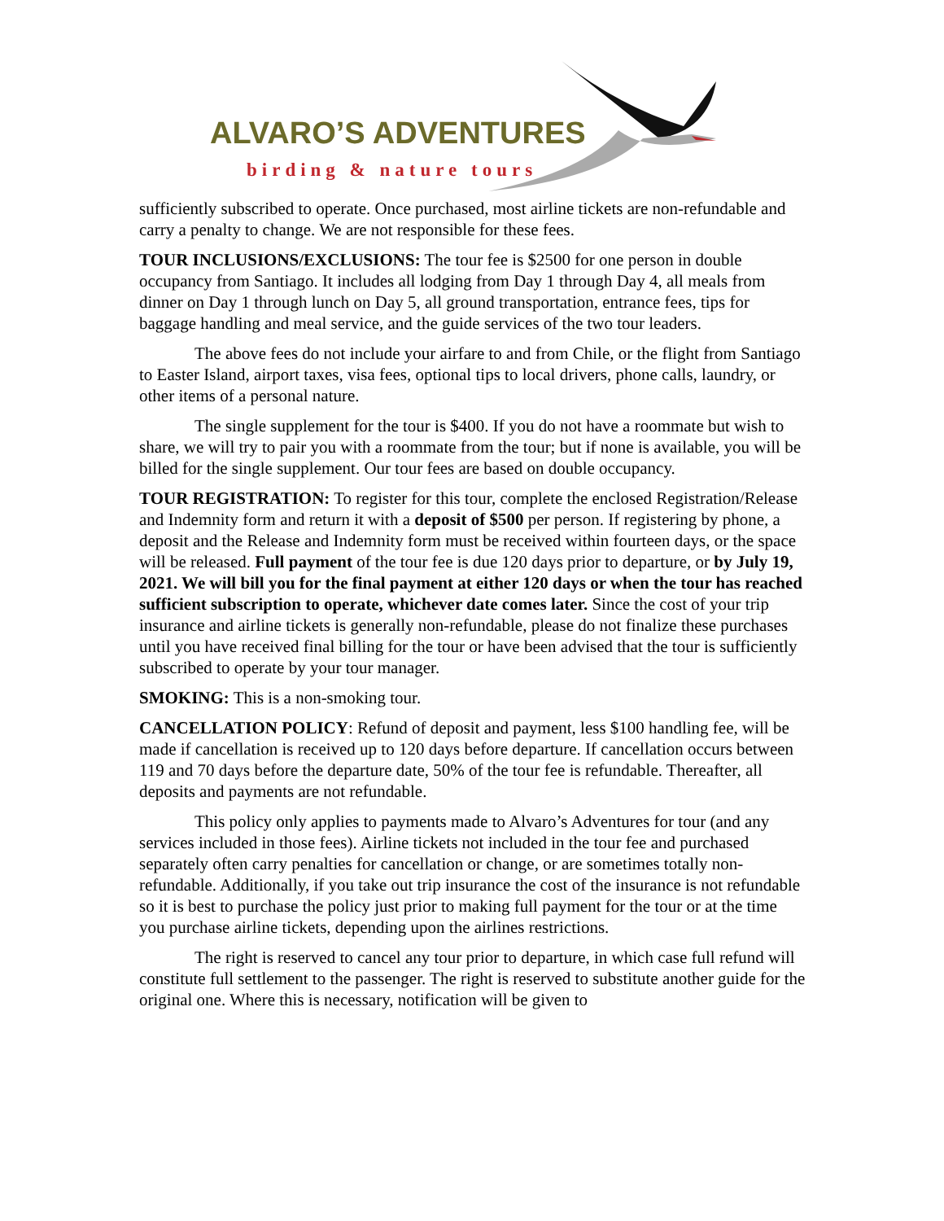ALVARO’S ADVENTURES
birding & nature tours
sufficiently subscribed to operate. Once purchased, most airline tickets are non-refundable and carry a penalty to change. We are not responsible for these fees.
TOUR INCLUSIONS/EXCLUSIONS: The tour fee is $2500 for one person in double occupancy from Santiago. It includes all lodging from Day 1 through Day 4, all meals from dinner on Day 1 through lunch on Day 5, all ground transportation, entrance fees, tips for baggage handling and meal service, and the guide services of the two tour leaders.
The above fees do not include your airfare to and from Chile, or the flight from Santiago to Easter Island, airport taxes, visa fees, optional tips to local drivers, phone calls, laundry, or other items of a personal nature.
The single supplement for the tour is $400. If you do not have a roommate but wish to share, we will try to pair you with a roommate from the tour; but if none is available, you will be billed for the single supplement. Our tour fees are based on double occupancy.
TOUR REGISTRATION: To register for this tour, complete the enclosed Registration/Release and Indemnity form and return it with a deposit of $500 per person. If registering by phone, a deposit and the Release and Indemnity form must be received within fourteen days, or the space will be released. Full payment of the tour fee is due 120 days prior to departure, or by July 19, 2021. We will bill you for the final payment at either 120 days or when the tour has reached sufficient subscription to operate, whichever date comes later. Since the cost of your trip insurance and airline tickets is generally non-refundable, please do not finalize these purchases until you have received final billing for the tour or have been advised that the tour is sufficiently subscribed to operate by your tour manager.
SMOKING: This is a non-smoking tour.
CANCELLATION POLICY: Refund of deposit and payment, less $100 handling fee, will be made if cancellation is received up to 120 days before departure. If cancellation occurs between 119 and 70 days before the departure date, 50% of the tour fee is refundable. Thereafter, all deposits and payments are not refundable.
This policy only applies to payments made to Alvaro’s Adventures for tour (and any services included in those fees). Airline tickets not included in the tour fee and purchased separately often carry penalties for cancellation or change, or are sometimes totally non-refundable. Additionally, if you take out trip insurance the cost of the insurance is not refundable so it is best to purchase the policy just prior to making full payment for the tour or at the time you purchase airline tickets, depending upon the airlines restrictions.
The right is reserved to cancel any tour prior to departure, in which case full refund will constitute full settlement to the passenger. The right is reserved to substitute another guide for the original one. Where this is necessary, notification will be given to